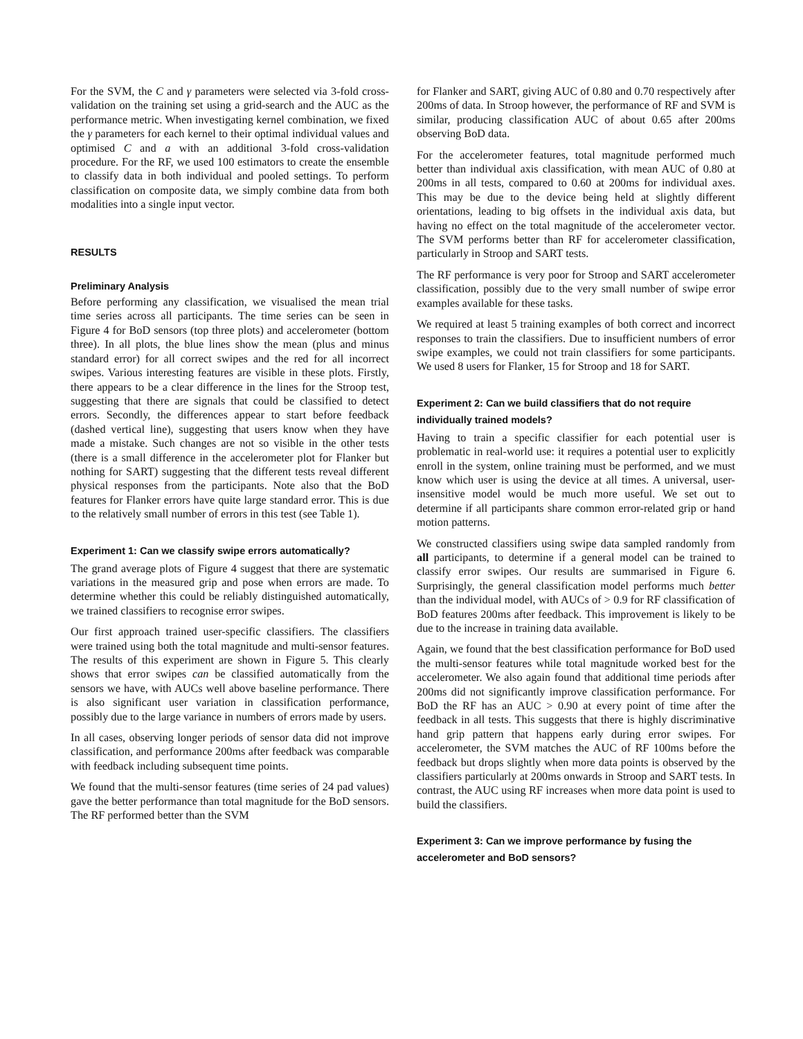For the SVM, the C and γ parameters were selected via 3-fold cross-validation on the training set using a grid-search and the AUC as the performance metric. When investigating kernel combination, we fixed the γ parameters for each kernel to their optimal individual values and optimised C and a with an additional 3-fold cross-validation procedure. For the RF, we used 100 estimators to create the ensemble to classify data in both individual and pooled settings. To perform classification on composite data, we simply combine data from both modalities into a single input vector.
RESULTS
Preliminary Analysis
Before performing any classification, we visualised the mean trial time series across all participants. The time series can be seen in Figure 4 for BoD sensors (top three plots) and accelerometer (bottom three). In all plots, the blue lines show the mean (plus and minus standard error) for all correct swipes and the red for all incorrect swipes. Various interesting features are visible in these plots. Firstly, there appears to be a clear difference in the lines for the Stroop test, suggesting that there are signals that could be classified to detect errors. Secondly, the differences appear to start before feedback (dashed vertical line), suggesting that users know when they have made a mistake. Such changes are not so visible in the other tests (there is a small difference in the accelerometer plot for Flanker but nothing for SART) suggesting that the different tests reveal different physical responses from the participants. Note also that the BoD features for Flanker errors have quite large standard error. This is due to the relatively small number of errors in this test (see Table 1).
Experiment 1: Can we classify swipe errors automatically?
The grand average plots of Figure 4 suggest that there are systematic variations in the measured grip and pose when errors are made. To determine whether this could be reliably distinguished automatically, we trained classifiers to recognise error swipes.
Our first approach trained user-specific classifiers. The classifiers were trained using both the total magnitude and multi-sensor features. The results of this experiment are shown in Figure 5. This clearly shows that error swipes can be classified automatically from the sensors we have, with AUCs well above baseline performance. There is also significant user variation in classification performance, possibly due to the large variance in numbers of errors made by users.
In all cases, observing longer periods of sensor data did not improve classification, and performance 200ms after feedback was comparable with feedback including subsequent time points.
We found that the multi-sensor features (time series of 24 pad values) gave the better performance than total magnitude for the BoD sensors. The RF performed better than the SVM
for Flanker and SART, giving AUC of 0.80 and 0.70 respectively after 200ms of data. In Stroop however, the performance of RF and SVM is similar, producing classification AUC of about 0.65 after 200ms observing BoD data.
For the accelerometer features, total magnitude performed much better than individual axis classification, with mean AUC of 0.80 at 200ms in all tests, compared to 0.60 at 200ms for individual axes. This may be due to the device being held at slightly different orientations, leading to big offsets in the individual axis data, but having no effect on the total magnitude of the accelerometer vector. The SVM performs better than RF for accelerometer classification, particularly in Stroop and SART tests.
The RF performance is very poor for Stroop and SART accelerometer classification, possibly due to the very small number of swipe error examples available for these tasks.
We required at least 5 training examples of both correct and incorrect responses to train the classifiers. Due to insufficient numbers of error swipe examples, we could not train classifiers for some participants. We used 8 users for Flanker, 15 for Stroop and 18 for SART.
Experiment 2: Can we build classifiers that do not require individually trained models?
Having to train a specific classifier for each potential user is problematic in real-world use: it requires a potential user to explicitly enroll in the system, online training must be performed, and we must know which user is using the device at all times. A universal, user-insensitive model would be much more useful. We set out to determine if all participants share common error-related grip or hand motion patterns.
We constructed classifiers using swipe data sampled randomly from all participants, to determine if a general model can be trained to classify error swipes. Our results are summarised in Figure 6. Surprisingly, the general classification model performs much better than the individual model, with AUCs of > 0.9 for RF classification of BoD features 200ms after feedback. This improvement is likely to be due to the increase in training data available.
Again, we found that the best classification performance for BoD used the multi-sensor features while total magnitude worked best for the accelerometer. We also again found that additional time periods after 200ms did not significantly improve classification performance. For BoD the RF has an AUC > 0.90 at every point of time after the feedback in all tests. This suggests that there is highly discriminative hand grip pattern that happens early during error swipes. For accelerometer, the SVM matches the AUC of RF 100ms before the feedback but drops slightly when more data points is observed by the classifiers particularly at 200ms onwards in Stroop and SART tests. In contrast, the AUC using RF increases when more data point is used to build the classifiers.
Experiment 3: Can we improve performance by fusing the accelerometer and BoD sensors?